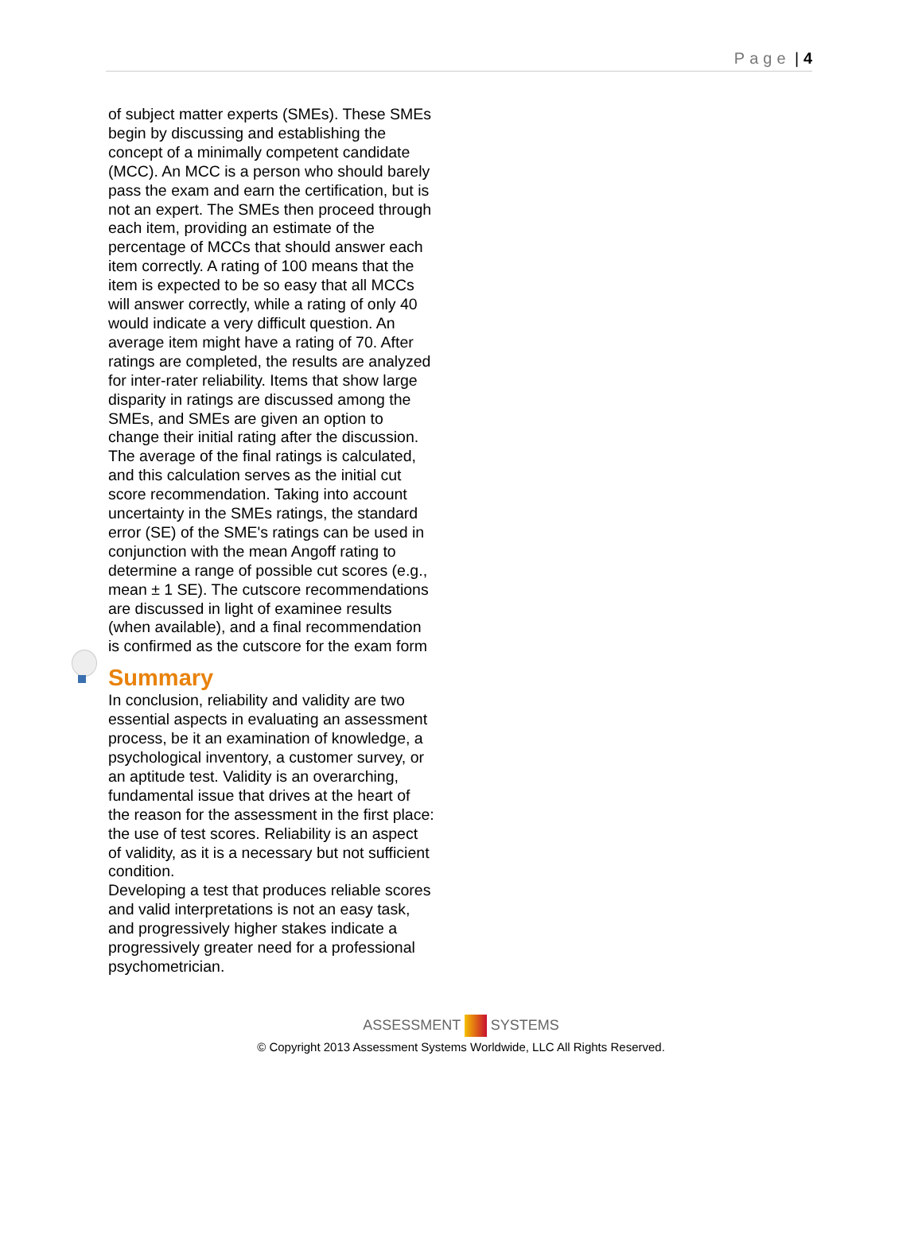Page | 4
of subject matter experts (SMEs). These SMEs begin by discussing and establishing the concept of a minimally competent candidate (MCC). An MCC is a person who should barely pass the exam and earn the certification, but is not an expert. The SMEs then proceed through each item, providing an estimate of the percentage of MCCs that should answer each item correctly. A rating of 100 means that the item is expected to be so easy that all MCCs will answer correctly, while a rating of only 40 would indicate a very difficult question. An average item might have a rating of 70. After ratings are completed, the results are analyzed for inter-rater reliability. Items that show large disparity in ratings are discussed among the SMEs, and SMEs are given an option to change their initial rating after the discussion. The average of the final ratings is calculated, and this calculation serves as the initial cut score recommendation. Taking into account uncertainty in the SMEs ratings, the standard error (SE) of the SME's ratings can be used in conjunction with the mean Angoff rating to determine a range of possible cut scores (e.g., mean ± 1 SE). The cutscore recommendations are discussed in light of examinee results (when available), and a final recommendation is confirmed as the cutscore for the exam form
Summary
In conclusion, reliability and validity are two essential aspects in evaluating an assessment process, be it an examination of knowledge, a psychological inventory, a customer survey, or an aptitude test. Validity is an overarching, fundamental issue that drives at the heart of the reason for the assessment in the first place: the use of test scores. Reliability is an aspect of validity, as it is a necessary but not sufficient condition.
Developing a test that produces reliable scores and valid interpretations is not an easy task, and progressively higher stakes indicate a progressively greater need for a professional psychometrician.
ASSESSMENT SYSTEMS
© Copyright 2013 Assessment Systems Worldwide, LLC All Rights Reserved.